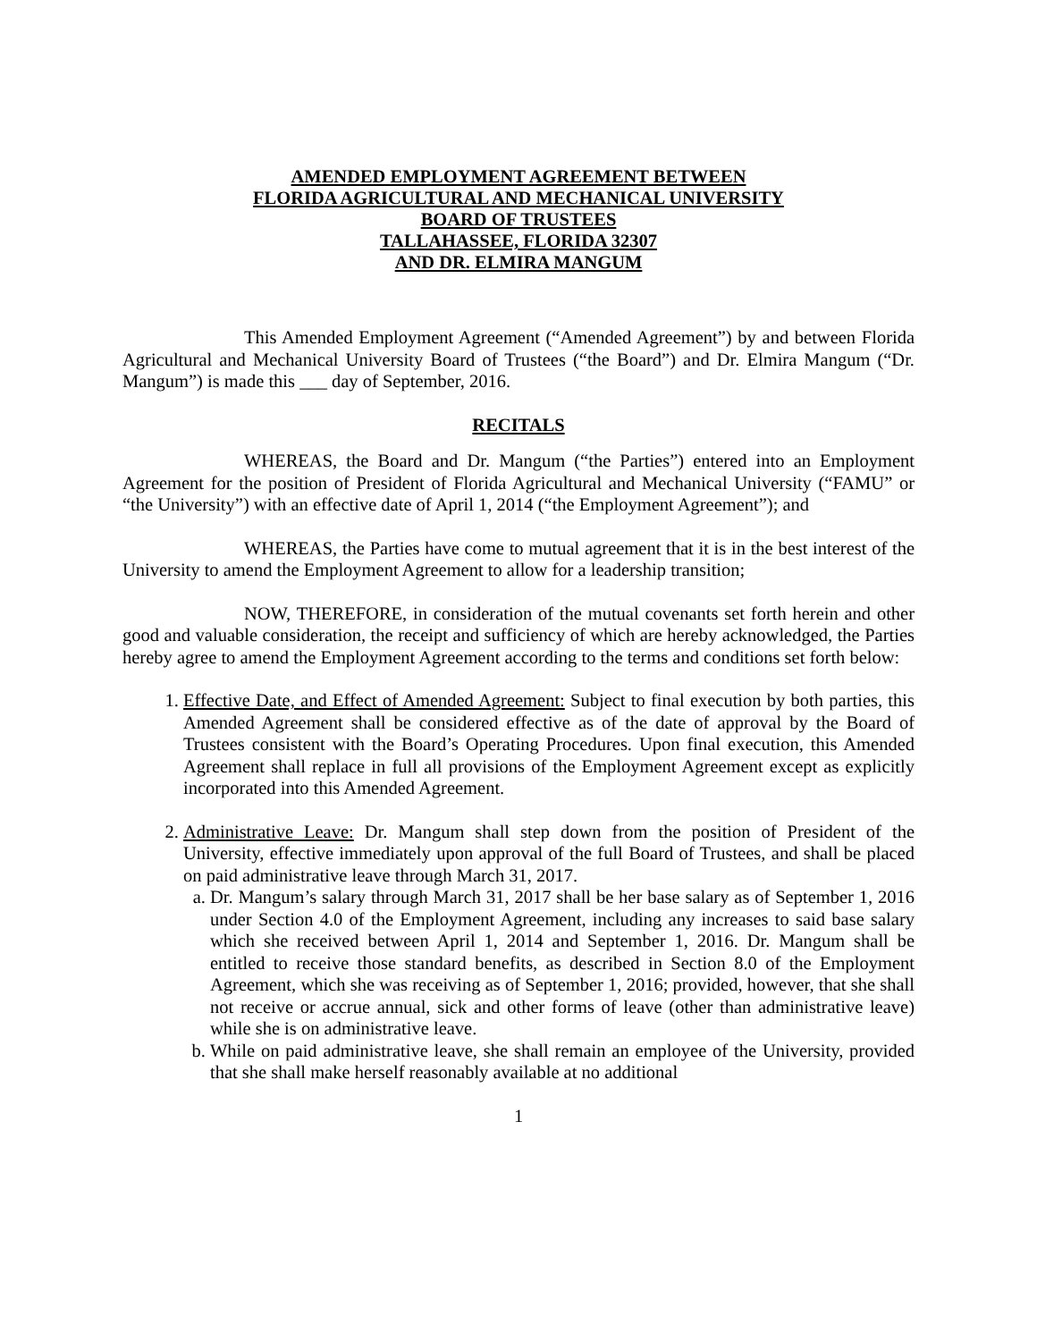AMENDED EMPLOYMENT AGREEMENT BETWEEN
FLORIDA AGRICULTURAL AND MECHANICAL UNIVERSITY
BOARD OF TRUSTEES
TALLAHASSEE, FLORIDA 32307
AND DR. ELMIRA MANGUM
This Amended Employment Agreement (“Amended Agreement”) by and between Florida Agricultural and Mechanical University Board of Trustees (“the Board”) and Dr. Elmira Mangum (“Dr. Mangum”) is made this ___ day of September, 2016.
RECITALS
WHEREAS, the Board and Dr. Mangum (“the Parties”) entered into an Employment Agreement for the position of President of Florida Agricultural and Mechanical University (“FAMU” or “the University”) with an effective date of April 1, 2014 (“the Employment Agreement”); and
WHEREAS, the Parties have come to mutual agreement that it is in the best interest of the University to amend the Employment Agreement to allow for a leadership transition;
NOW, THEREFORE, in consideration of the mutual covenants set forth herein and other good and valuable consideration, the receipt and sufficiency of which are hereby acknowledged, the Parties hereby agree to amend the Employment Agreement according to the terms and conditions set forth below:
1. Effective Date, and Effect of Amended Agreement: Subject to final execution by both parties, this Amended Agreement shall be considered effective as of the date of approval by the Board of Trustees consistent with the Board’s Operating Procedures. Upon final execution, this Amended Agreement shall replace in full all provisions of the Employment Agreement except as explicitly incorporated into this Amended Agreement.
2. Administrative Leave: Dr. Mangum shall step down from the position of President of the University, effective immediately upon approval of the full Board of Trustees, and shall be placed on paid administrative leave through March 31, 2017.
a. Dr. Mangum’s salary through March 31, 2017 shall be her base salary as of September 1, 2016 under Section 4.0 of the Employment Agreement, including any increases to said base salary which she received between April 1, 2014 and September 1, 2016. Dr. Mangum shall be entitled to receive those standard benefits, as described in Section 8.0 of the Employment Agreement, which she was receiving as of September 1, 2016; provided, however, that she shall not receive or accrue annual, sick and other forms of leave (other than administrative leave) while she is on administrative leave.
b. While on paid administrative leave, she shall remain an employee of the University, provided that she shall make herself reasonably available at no additional
1